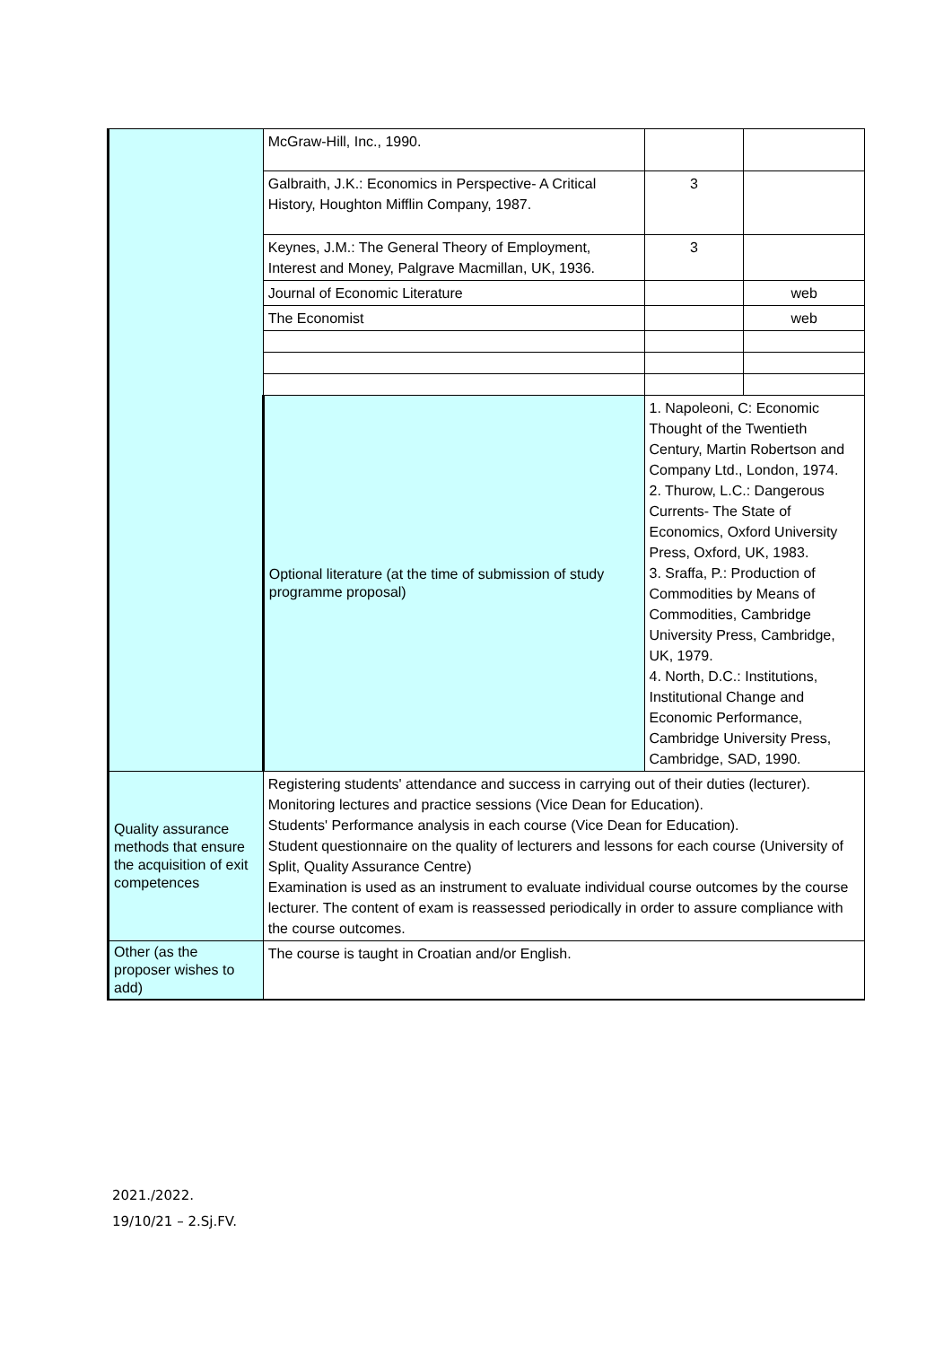| | McGraw-Hill, Inc., 1990. | | |
| | Galbraith, J.K.: Economics in Perspective- A Critical History, Houghton Mifflin Company, 1987. | 3 | |
| | Keynes, J.M.: The General Theory of Employment, Interest and Money, Palgrave Macmillan, UK, 1936. | 3 | |
| | Journal of Economic Literature | | web |
| | The Economist | | web |
| | Optional literature (at the time of submission of study programme proposal) | 1. Napoleoni, C: Economic Thought of the Twentieth Century, Martin Robertson and Company Ltd., London, 1974. 2. Thurow, L.C.: Dangerous Currents- The State of Economics, Oxford University Press, Oxford, UK, 1983. 3. Sraffa, P.: Production of Commodities by Means of Commodities, Cambridge University Press, Cambridge, UK, 1979. 4. North, D.C.: Institutions, Institutional Change and Economic Performance, Cambridge University Press, Cambridge, SAD, 1990. | |
| Quality assurance methods that ensure the acquisition of exit competences | Registering students' attendance and success in carrying out of their duties (lecturer). Monitoring lectures and practice sessions (Vice Dean for Education). Students' Performance analysis in each course (Vice Dean for Education). Student questionnaire on the quality of lecturers and lessons for each course (University of Split, Quality Assurance Centre) Examination is used as an instrument to evaluate individual course outcomes by the course lecturer. The content of exam is reassessed periodically in order to assure compliance with the course outcomes. | | |
| Other (as the proposer wishes to add) | The course is taught in Croatian and/or English. | | |
2021./2022.
19/10/21 – 2.Sj.FV.